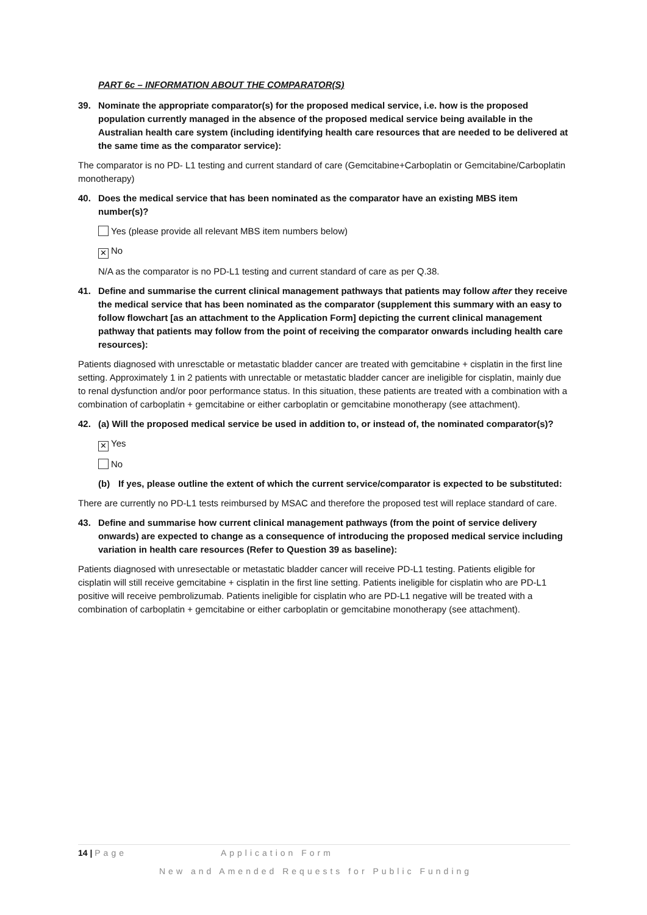PART 6c – INFORMATION ABOUT THE COMPARATOR(S)
39. Nominate the appropriate comparator(s) for the proposed medical service, i.e. how is the proposed population currently managed in the absence of the proposed medical service being available in the Australian health care system (including identifying health care resources that are needed to be delivered at the same time as the comparator service):
The comparator is no PD- L1 testing and current standard of care (Gemcitabine+Carboplatin or Gemcitabine/Carboplatin monotherapy)
40. Does the medical service that has been nominated as the comparator have an existing MBS item number(s)?
Yes (please provide all relevant MBS item numbers below)
✕ No
N/A as the comparator is no PD-L1 testing and current standard of care as per Q.38.
41. Define and summarise the current clinical management pathways that patients may follow after they receive the medical service that has been nominated as the comparator (supplement this summary with an easy to follow flowchart [as an attachment to the Application Form] depicting the current clinical management pathway that patients may follow from the point of receiving the comparator onwards including health care resources):
Patients diagnosed with unresctable or metastatic bladder cancer are treated with gemcitabine + cisplatin in the first line setting. Approximately 1 in 2 patients with unrectable or metastatic bladder cancer are ineligible for cisplatin, mainly due to renal dysfunction and/or poor performance status. In this situation, these patients are treated with a combination with a combination of carboplatin + gemcitabine or either carboplatin or gemcitabine monotherapy (see attachment).
42. (a) Will the proposed medical service be used in addition to, or instead of, the nominated comparator(s)?
✕ Yes
No
(b) If yes, please outline the extent of which the current service/comparator is expected to be substituted:
There are currently no PD-L1 tests reimbursed by MSAC and therefore the proposed test will replace standard of care.
43. Define and summarise how current clinical management pathways (from the point of service delivery onwards) are expected to change as a consequence of introducing the proposed medical service including variation in health care resources (Refer to Question 39 as baseline):
Patients diagnosed with unresectable or metastatic bladder cancer will receive PD-L1 testing. Patients eligible for cisplatin will still receive gemcitabine + cisplatin in the first line setting. Patients ineligible for cisplatin who are PD-L1 positive will receive pembrolizumab. Patients ineligible for cisplatin who are PD-L1 negative will be treated with a combination of carboplatin + gemcitabine or either carboplatin or gemcitabine monotherapy (see attachment).
14 | Page Application Form
New and Amended Requests for Public Funding